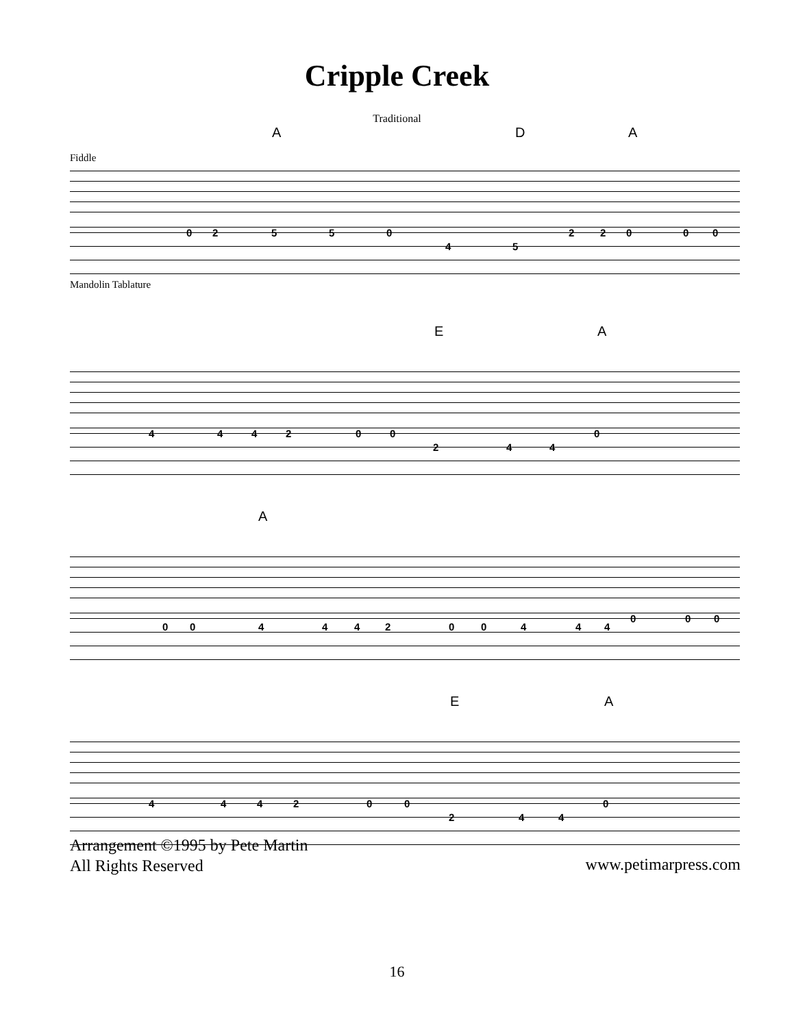Cripple Creek
Traditional
A D A
Fiddle
0 2 5 5 0
4 5
2 2 0 0 0
Mandolin Tablature
E A
4 4 4 2 0 0
2 4 4
0
A
0 0 4 4 4 2 0 0 4 4 4
0 0 0
E A
4 4 4 2 0 0
2 4 4
0
Arrangement ©1995 by Pete Martin
All Rights Reserved
www.petimarpress.com
16